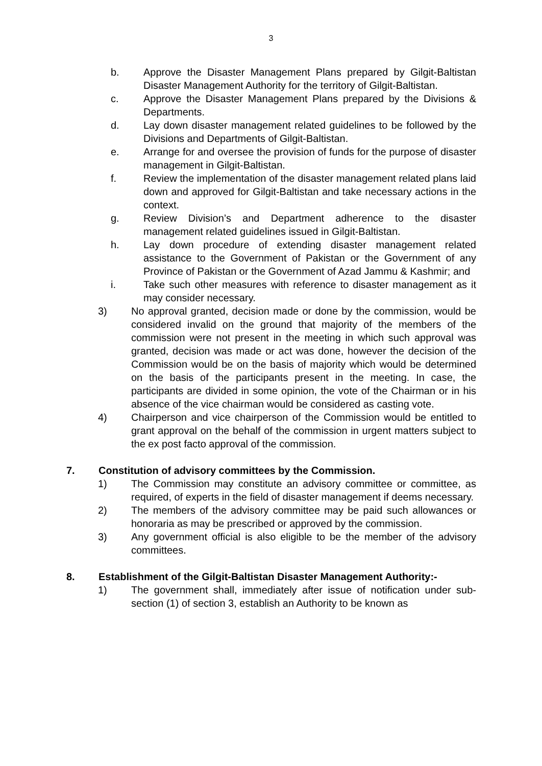3
b. Approve the Disaster Management Plans prepared by Gilgit-Baltistan Disaster Management Authority for the territory of Gilgit-Baltistan.
c. Approve the Disaster Management Plans prepared by the Divisions & Departments.
d. Lay down disaster management related guidelines to be followed by the Divisions and Departments of Gilgit-Baltistan.
e. Arrange for and oversee the provision of funds for the purpose of disaster management in Gilgit-Baltistan.
f. Review the implementation of the disaster management related plans laid down and approved for Gilgit-Baltistan and take necessary actions in the context.
g. Review Division’s and Department adherence to the disaster management related guidelines issued in Gilgit-Baltistan.
h. Lay down procedure of extending disaster management related assistance to the Government of Pakistan or the Government of any Province of Pakistan or the Government of Azad Jammu & Kashmir; and
i. Take such other measures with reference to disaster management as it may consider necessary.
3) No approval granted, decision made or done by the commission, would be considered invalid on the ground that majority of the members of the commission were not present in the meeting in which such approval was granted, decision was made or act was done, however the decision of the Commission would be on the basis of majority which would be determined on the basis of the participants present in the meeting. In case, the participants are divided in some opinion, the vote of the Chairman or in his absence of the vice chairman would be considered as casting vote.
4) Chairperson and vice chairperson of the Commission would be entitled to grant approval on the behalf of the commission in urgent matters subject to the ex post facto approval of the commission.
7. Constitution of advisory committees by the Commission.
1) The Commission may constitute an advisory committee or committee, as required, of experts in the field of disaster management if deems necessary.
2) The members of the advisory committee may be paid such allowances or honoraria as may be prescribed or approved by the commission.
3) Any government official is also eligible to be the member of the advisory committees.
8. Establishment of the Gilgit-Baltistan Disaster Management Authority:-
1) The government shall, immediately after issue of notification under sub-section (1) of section 3, establish an Authority to be known as